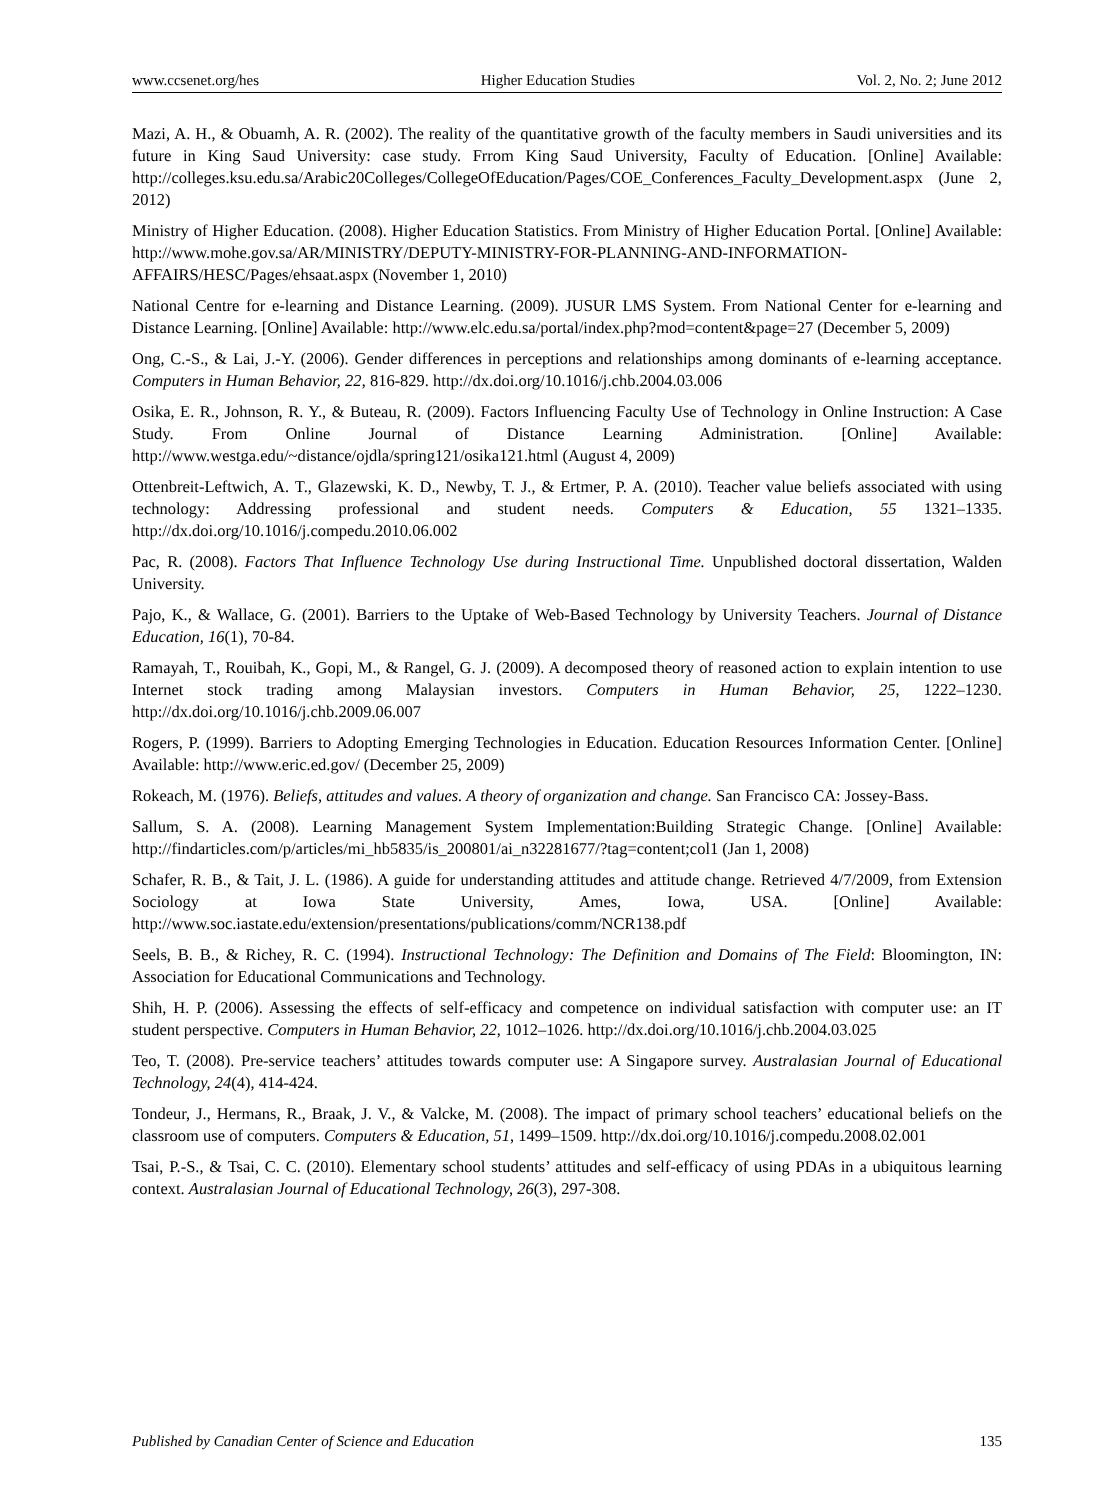www.ccsenet.org/hes Higher Education Studies Vol. 2, No. 2; June 2012
Mazi, A. H., & Obuamh, A. R. (2002). The reality of the quantitative growth of the faculty members in Saudi universities and its future in King Saud University: case study. Frrom King Saud University, Faculty of Education. [Online] Available: http://colleges.ksu.edu.sa/Arabic20Colleges/CollegeOfEducation/Pages/COE_Conferences_Faculty_Development.aspx (June 2, 2012)
Ministry of Higher Education. (2008). Higher Education Statistics. From Ministry of Higher Education Portal. [Online] Available: http://www.mohe.gov.sa/AR/MINISTRY/DEPUTY-MINISTRY-FOR-PLANNING-AND-INFORMATION-AFFAIRS/HESC/Pages/ehsaat.aspx (November 1, 2010)
National Centre for e-learning and Distance Learning. (2009). JUSUR LMS System. From National Center for e-learning and Distance Learning. [Online] Available: http://www.elc.edu.sa/portal/index.php?mod=content&page=27 (December 5, 2009)
Ong, C.-S., & Lai, J.-Y. (2006). Gender differences in perceptions and relationships among dominants of e-learning acceptance. Computers in Human Behavior, 22, 816-829. http://dx.doi.org/10.1016/j.chb.2004.03.006
Osika, E. R., Johnson, R. Y., & Buteau, R. (2009). Factors Influencing Faculty Use of Technology in Online Instruction: A Case Study. From Online Journal of Distance Learning Administration. [Online] Available: http://www.westga.edu/~distance/ojdla/spring121/osika121.html (August 4, 2009)
Ottenbreit-Leftwich, A. T., Glazewski, K. D., Newby, T. J., & Ertmer, P. A. (2010). Teacher value beliefs associated with using technology: Addressing professional and student needs. Computers & Education, 55 1321–1335. http://dx.doi.org/10.1016/j.compedu.2010.06.002
Pac, R. (2008). Factors That Influence Technology Use during Instructional Time. Unpublished doctoral dissertation, Walden University.
Pajo, K., & Wallace, G. (2001). Barriers to the Uptake of Web-Based Technology by University Teachers. Journal of Distance Education, 16(1), 70-84.
Ramayah, T., Rouibah, K., Gopi, M., & Rangel, G. J. (2009). A decomposed theory of reasoned action to explain intention to use Internet stock trading among Malaysian investors. Computers in Human Behavior, 25, 1222–1230. http://dx.doi.org/10.1016/j.chb.2009.06.007
Rogers, P. (1999). Barriers to Adopting Emerging Technologies in Education. Education Resources Information Center. [Online] Available: http://www.eric.ed.gov/ (December 25, 2009)
Rokeach, M. (1976). Beliefs, attitudes and values. A theory of organization and change. San Francisco CA: Jossey-Bass.
Sallum, S. A. (2008). Learning Management System Implementation:Building Strategic Change. [Online] Available: http://findarticles.com/p/articles/mi_hb5835/is_200801/ai_n32281677/?tag=content;col1 (Jan 1, 2008)
Schafer, R. B., & Tait, J. L. (1986). A guide for understanding attitudes and attitude change. Retrieved 4/7/2009, from Extension Sociology at Iowa State University, Ames, Iowa, USA. [Online] Available: http://www.soc.iastate.edu/extension/presentations/publications/comm/NCR138.pdf
Seels, B. B., & Richey, R. C. (1994). Instructional Technology: The Definition and Domains of The Field: Bloomington, IN: Association for Educational Communications and Technology.
Shih, H. P. (2006). Assessing the effects of self-efficacy and competence on individual satisfaction with computer use: an IT student perspective. Computers in Human Behavior, 22, 1012–1026. http://dx.doi.org/10.1016/j.chb.2004.03.025
Teo, T. (2008). Pre-service teachers’ attitudes towards computer use: A Singapore survey. Australasian Journal of Educational Technology, 24(4), 414-424.
Tondeur, J., Hermans, R., Braak, J. V., & Valcke, M. (2008). The impact of primary school teachers’ educational beliefs on the classroom use of computers. Computers & Education, 51, 1499–1509. http://dx.doi.org/10.1016/j.compedu.2008.02.001
Tsai, P.-S., & Tsai, C. C. (2010). Elementary school students’ attitudes and self-efficacy of using PDAs in a ubiquitous learning context. Australasian Journal of Educational Technology, 26(3), 297-308.
Published by Canadian Center of Science and Education 135